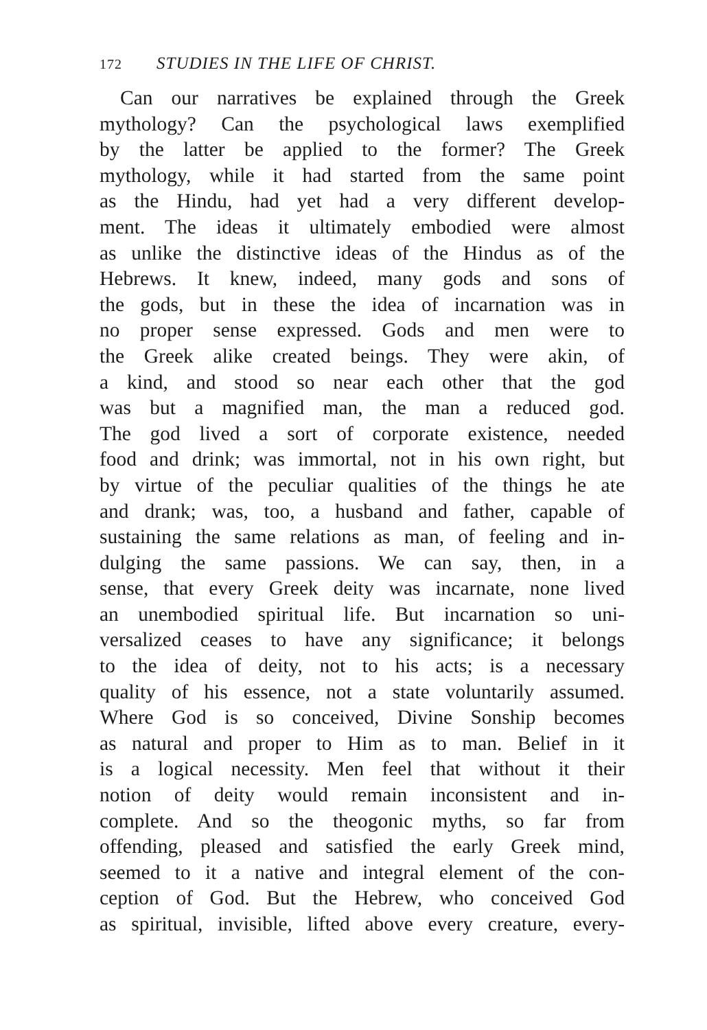172 STUDIES IN THE LIFE OF CHRIST.
Can our narratives be explained through the Greek
mythology? Can the psychological laws exemplified
by the latter be applied to the former? The Greek
mythology, while it had started from the same point
as the Hindu, had yet had a very different develop-
ment. The ideas it ultimately embodied were almost
as unlike the distinctive ideas of the Hindus as of the
Hebrews. It knew, indeed, many gods and sons of
the gods, but in these the idea of incarnation was in
no proper sense expressed. Gods and men were to
the Greek alike created beings. They were akin, of
a kind, and stood so near each other that the god
was but a magnified man, the man a reduced god.
The god lived a sort of corporate existence, needed
food and drink; was immortal, not in his own right, but
by virtue of the peculiar qualities of the things he ate
and drank; was, too, a husband and father, capable of
sustaining the same relations as man, of feeling and in-
dulging the same passions. We can say, then, in a
sense, that every Greek deity was incarnate, none lived
an unembodied spiritual life. But incarnation so uni-
versalized ceases to have any significance; it belongs
to the idea of deity, not to his acts; is a necessary
quality of his essence, not a state voluntarily assumed.
Where God is so conceived, Divine Sonship becomes
as natural and proper to Him as to man. Belief in it
is a logical necessity. Men feel that without it their
notion of deity would remain inconsistent and in-
complete. And so the theogonic myths, so far from
offending, pleased and satisfied the early Greek mind,
seemed to it a native and integral element of the con-
ception of God. But the Hebrew, who conceived God
as spiritual, invisible, lifted above every creature, every-